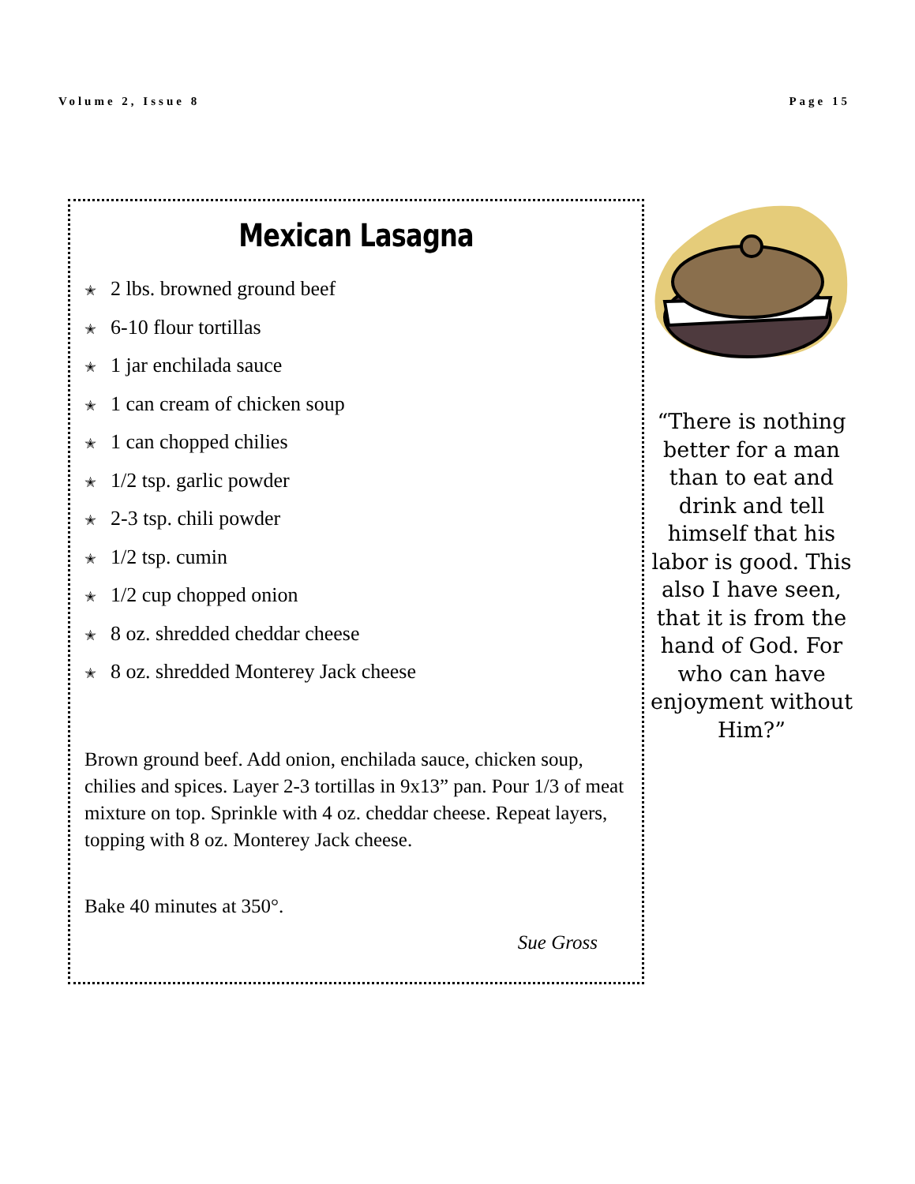Volume 2, Issue 8 Page 15
Mexican Lasagna
✭ 2 lbs. browned ground beef
✭ 6-10 flour tortillas
✭ 1 jar enchilada sauce
✭ 1 can cream of chicken soup
✭ 1 can chopped chilies
✭ 1/2 tsp. garlic powder
✭ 2-3 tsp. chili powder
✭ 1/2 tsp. cumin
✭ 1/2 cup chopped onion
✭ 8 oz. shredded cheddar cheese
✭ 8 oz. shredded Monterey Jack cheese
Brown ground beef. Add onion, enchilada sauce, chicken soup, chilies and spices. Layer 2-3 tortillas in 9x13” pan. Pour 1/3 of meat mixture on top. Sprinkle with 4 oz. cheddar cheese. Repeat layers, topping with 8 oz. Monterey Jack cheese.
Bake 40 minutes at 350°.
Sue Gross
“There is nothing better for a man than to eat and drink and tell himself that his labor is good. This also I have seen, that it is from the hand of God. For who can have enjoyment without Him?”